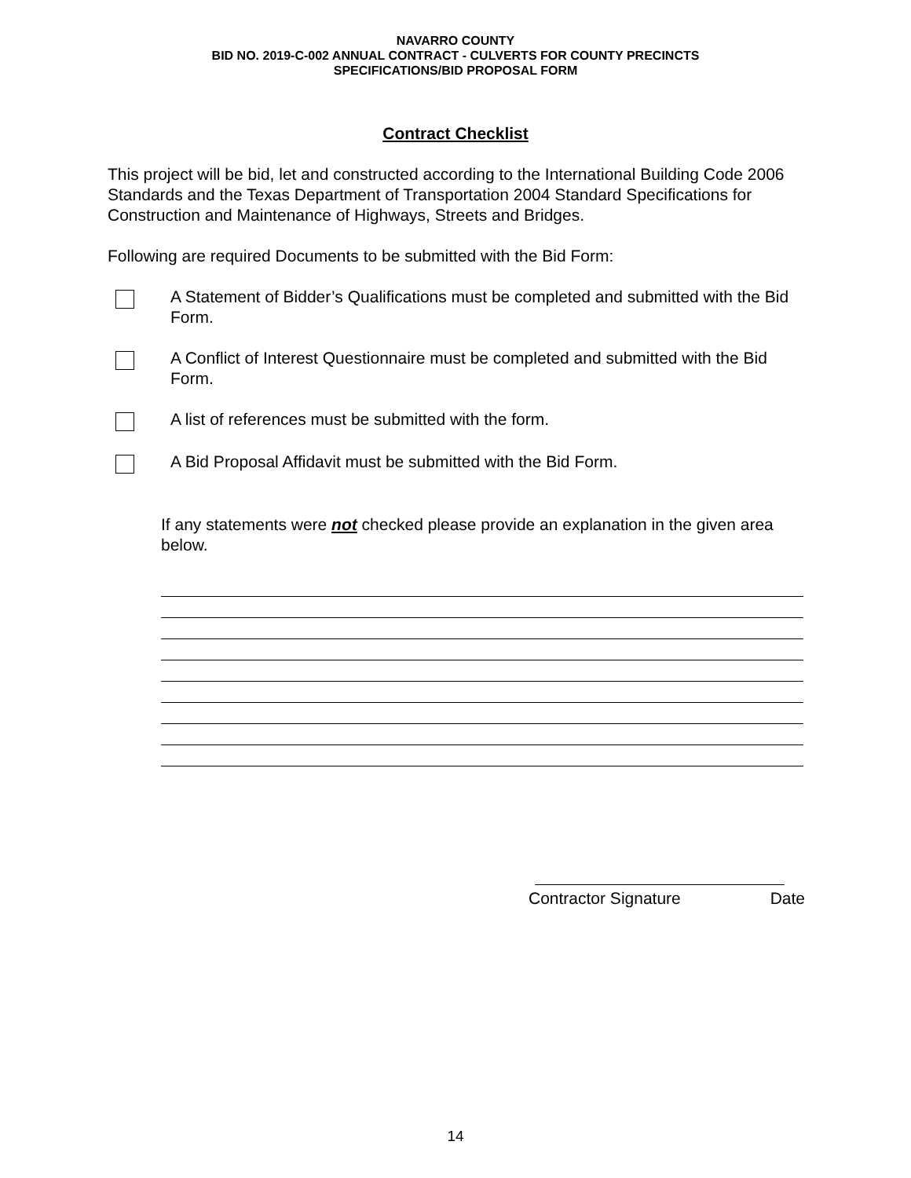NAVARRO COUNTY
BID NO. 2019-C-002 ANNUAL CONTRACT - CULVERTS FOR COUNTY PRECINCTS
SPECIFICATIONS/BID PROPOSAL FORM
Contract Checklist
This project will be bid, let and constructed according to the International Building Code 2006 Standards and the Texas Department of Transportation 2004 Standard Specifications for Construction and Maintenance of Highways, Streets and Bridges.
Following are required Documents to be submitted with the Bid Form:
A Statement of Bidder’s Qualifications must be completed and submitted with the Bid Form.
A Conflict of Interest Questionnaire must be completed and submitted with the Bid Form.
A list of references must be submitted with the form.
A Bid Proposal Affidavit must be submitted with the Bid Form.
If any statements were not checked please provide an explanation in the given area below.
Contractor Signature Date
14